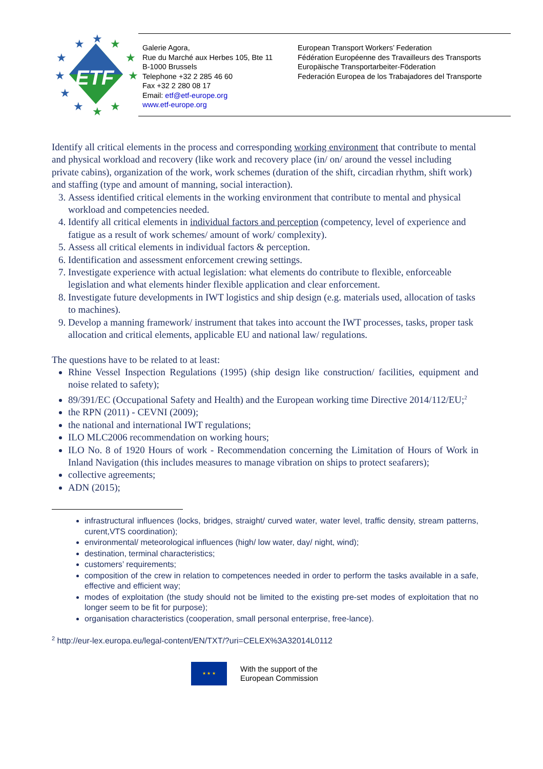ETF
★
★
★
★
★
★
★
★
★
★
★
Galerie Agora,
Rue du Marché aux Herbes 105, Bte 11
B-1000 Brussels
Telephone +32 2 285 46 60
Fax +32 2 280 08 17
Email: etf@etf-europe.org
www.etf-europe.org
European Transport Workers’ Federation
Fédération Européenne des Travailleurs des Transports
Europäische Transportarbeiter-Föderation
Federación Europea de los Trabajadores del Transporte
Identify all critical elements in the process and corresponding working environment that contribute to mental and physical workload and recovery (like work and recovery place (in/ on/ around the vessel including private cabins), organization of the work, work schemes (duration of the shift, circadian rhythm, shift work) and staffing (type and amount of manning, social interaction).
3. Assess identified critical elements in the working environment that contribute to mental and physical workload and competencies needed.
4. Identify all critical elements in individual factors and perception (competency, level of experience and fatigue as a result of work schemes/ amount of work/ complexity).
5. Assess all critical elements in individual factors & perception.
6. Identification and assessment enforcement crewing settings.
7. Investigate experience with actual legislation: what elements do contribute to flexible, enforceable legislation and what elements hinder flexible application and clear enforcement.
8. Investigate future developments in IWT logistics and ship design (e.g. materials used, allocation of tasks to machines).
9. Develop a manning framework/ instrument that takes into account the IWT processes, tasks, proper task allocation and critical elements, applicable EU and national law/ regulations.
The questions have to be related to at least:
Rhine Vessel Inspection Regulations (1995) (ship design like construction/ facilities, equipment and noise related to safety);
89/391/EC (Occupational Safety and Health) and the European working time Directive 2014/112/EU;<sup>2</sup>
the RPN (2011) - CEVNI (2009);
the national and international IWT regulations;
ILO MLC2006 recommendation on working hours;
ILO No. 8 of 1920 Hours of work - Recommendation concerning the Limitation of Hours of Work in Inland Navigation (this includes measures to manage vibration on ships to protect seafarers);
collective agreements;
ADN (2015);
infrastructural influences (locks, bridges, straight/ curved water, water level, traffic density, stream patterns, curent,VTS coordination);
environmental/ meteorological influences (high/ low water, day/ night, wind);
destination, terminal characteristics;
customers’ requirements;
composition of the crew in relation to competences needed in order to perform the tasks available in a safe, effective and efficient way;
modes of exploitation (the study should not be limited to the existing pre-set modes of exploitation that no longer seem to be fit for purpose);
organisation characteristics (cooperation, small personal enterprise, free-lance).
<sup>2</sup> http://eur-lex.europa.eu/legal-content/EN/TXT/?uri=CELEX%3A32014L0112
★ ★ ★
With the support of the
European Commission